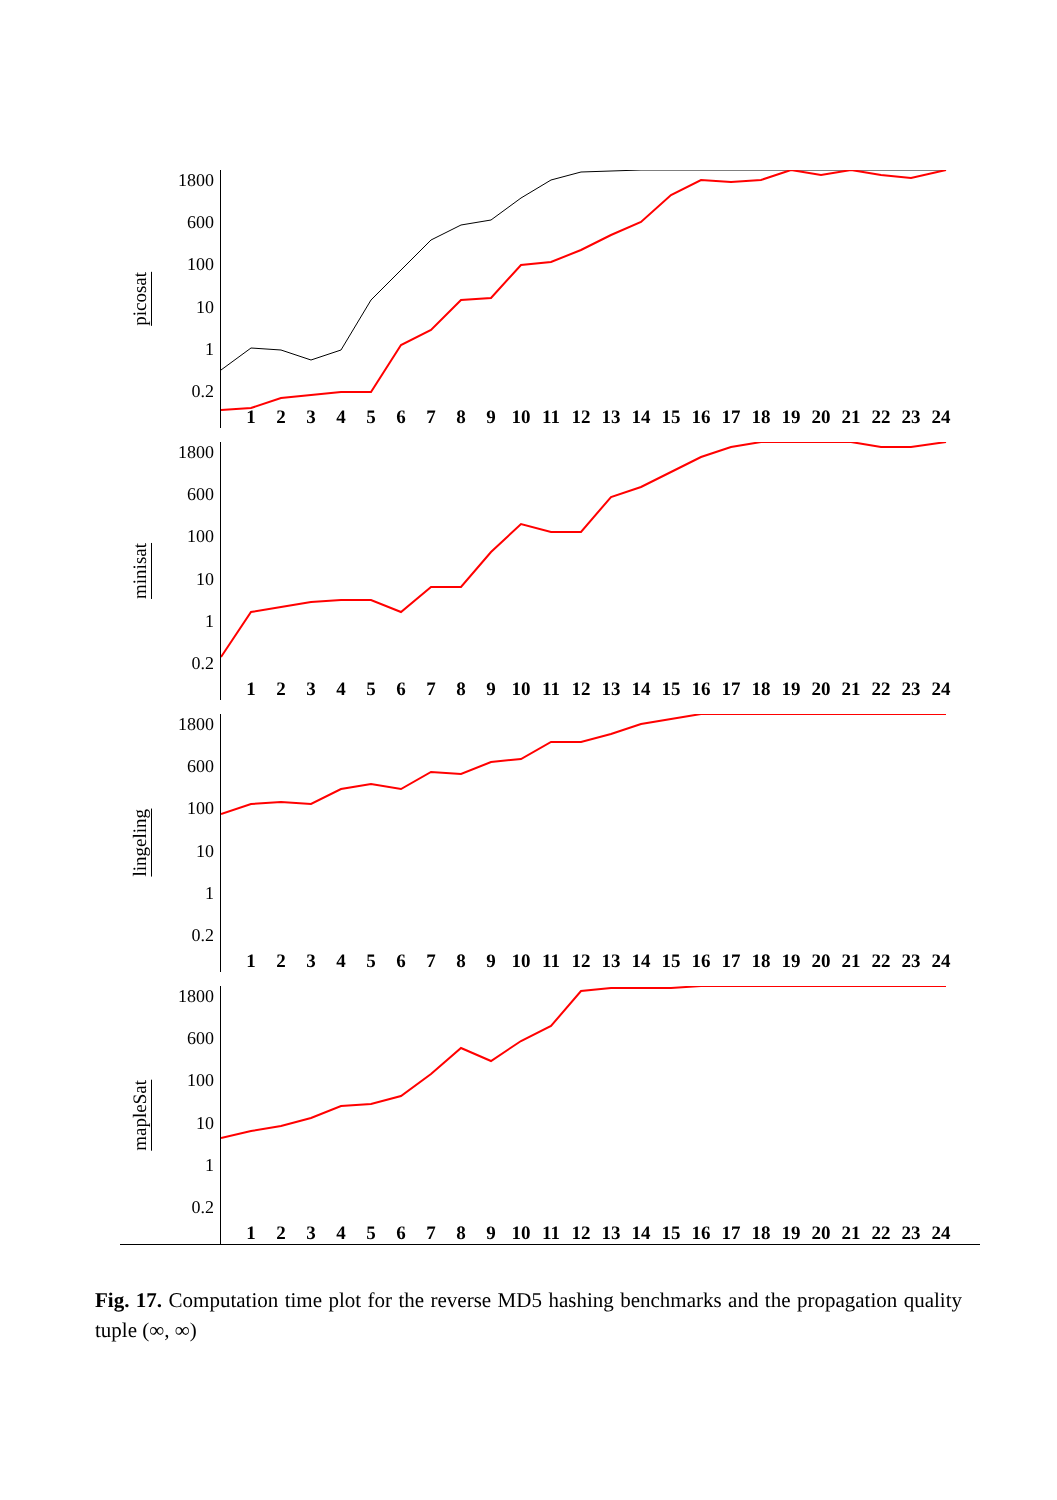picosat
1800
600
100
10
1
0.2
123456789 10 11 12 13 14 15 16 17 18 19 20 21 22 23 24
minisat
1800
600
100
10
1
0.2
123456789 10 11 12 13 14 15 16 17 18 19 20 21 22 23 24
lingeling
1800
600
100
10
1
0.2
123456789 10 11 12 13 14 15 16 17 18 19 20 21 22 23 24
mapleSat
1800
600
100
10
1
0.2
123456789 10 11 12 13 14 15 16 17 18 19 20 21 22 23 24
Fig. 17. Computation time plot for the reverse MD5 hashing benchmarks and the propagation quality tuple (∞, ∞)